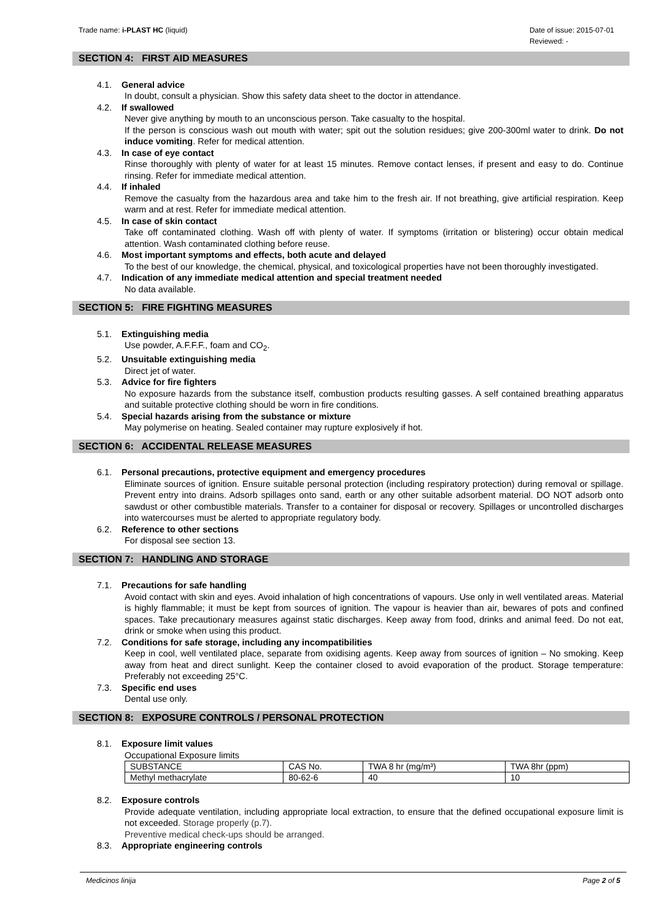Trade name: i-PLAST HC (liquid)
Date of issue: 2015-07-01
Reviewed: -
SECTION 4: FIRST AID MEASURES
4.1. General advice
In doubt, consult a physician. Show this safety data sheet to the doctor in attendance.
4.2. If swallowed
Never give anything by mouth to an unconscious person. Take casualty to the hospital.
If the person is conscious wash out mouth with water; spit out the solution residues; give 200-300ml water to drink. Do not induce vomiting. Refer for medical attention.
4.3. In case of eye contact
Rinse thoroughly with plenty of water for at least 15 minutes. Remove contact lenses, if present and easy to do. Continue rinsing. Refer for immediate medical attention.
4.4. If inhaled
Remove the casualty from the hazardous area and take him to the fresh air. If not breathing, give artificial respiration. Keep warm and at rest. Refer for immediate medical attention.
4.5. In case of skin contact
Take off contaminated clothing. Wash off with plenty of water. If symptoms (irritation or blistering) occur obtain medical attention. Wash contaminated clothing before reuse.
4.6. Most important symptoms and effects, both acute and delayed
To the best of our knowledge, the chemical, physical, and toxicological properties have not been thoroughly investigated.
4.7. Indication of any immediate medical attention and special treatment needed
No data available.
SECTION 5: FIRE FIGHTING MEASURES
5.1. Extinguishing media
Use powder, A.F.F.F., foam and CO<sub>2</sub>.
5.2. Unsuitable extinguishing media
Direct jet of water.
5.3. Advice for fire fighters
No exposure hazards from the substance itself, combustion products resulting gasses. A self contained breathing apparatus and suitable protective clothing should be worn in fire conditions.
5.4. Special hazards arising from the substance or mixture
May polymerise on heating. Sealed container may rupture explosively if hot.
SECTION 6: ACCIDENTAL RELEASE MEASURES
6.1. Personal precautions, protective equipment and emergency procedures
Eliminate sources of ignition. Ensure suitable personal protection (including respiratory protection) during removal or spillage. Prevent entry into drains. Adsorb spillages onto sand, earth or any other suitable adsorbent material. DO NOT adsorb onto sawdust or other combustible materials. Transfer to a container for disposal or recovery. Spillages or uncontrolled discharges into watercourses must be alerted to appropriate regulatory body.
6.2. Reference to other sections
For disposal see section 13.
SECTION 7: HANDLING AND STORAGE
7.1. Precautions for safe handling
Avoid contact with skin and eyes. Avoid inhalation of high concentrations of vapours. Use only in well ventilated areas. Material is highly flammable; it must be kept from sources of ignition. The vapour is heavier than air, bewares of pots and confined spaces. Take precautionary measures against static discharges. Keep away from food, drinks and animal feed. Do not eat, drink or smoke when using this product.
7.2. Conditions for safe storage, including any incompatibilities
Keep in cool, well ventilated place, separate from oxidising agents. Keep away from sources of ignition – No smoking. Keep away from heat and direct sunlight. Keep the container closed to avoid evaporation of the product. Storage temperature: Preferably not exceeding 25°C.
7.3. Specific end uses
Dental use only.
SECTION 8: EXPOSURE CONTROLS / PERSONAL PROTECTION
8.1. Exposure limit values
Occupational Exposure limits
| SUBSTANCE | CAS No. | TWA 8 hr (mg/m³) | TWA 8hr (ppm) |
| Methyl methacrylate | 80-62-6 | 40 | 10 |
8.2. Exposure controls
Provide adequate ventilation, including appropriate local extraction, to ensure that the defined occupational exposure limit is not exceeded. Storage properly (p.7).
Preventive medical check-ups should be arranged.
8.3. Appropriate engineering controls
Medicinos linija Page 2 of 5